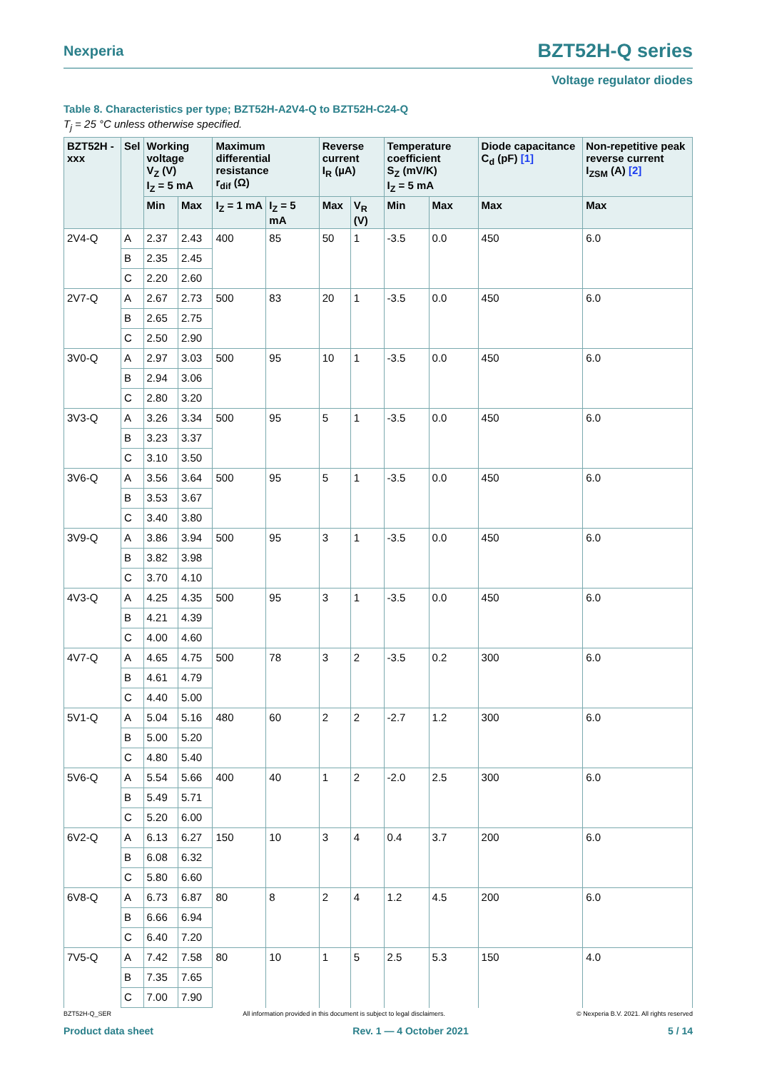Nexperia BZT52H-Q series
Voltage regulator diodes
Table 8. Characteristics per type; BZT52H-A2V4-Q to BZT52H-C24-Q
T<sub>j</sub> = 25 °C unless otherwise specified.
| BZT52H -xxx | Sel | Working voltage V<sub>Z</sub> (V) I<sub>Z</sub> = 5 mA | | Maximum differential resistance r<sub>dif</sub> (Ω) | | Reverse current I<sub>R</sub> (µA) | | Temperature coefficient S<sub>Z</sub> (mV/K) I<sub>Z</sub> = 5 mA | | Diode capacitance C<sub>d</sub> (pF) [1] | Non-repetitive peak reverse current I<sub>ZSM</sub> (A) [2] |
| --- | --- | --- | --- | --- | --- | --- | --- | --- | --- | --- | --- |
| | | Min | Max | I<sub>Z</sub> = 1 mA | I<sub>Z</sub> = 5 mA | Max | V<sub>R</sub> (V) | Min | Max | Max | Max |
| 2V4-Q | A | 2.37 | 2.43 | 400 | 85 | 50 | 1 | -3.5 | 0.0 | 450 | 6.0 |
| | B | 2.35 | 2.45 | | | | | | | | |
| | C | 2.20 | 2.60 | | | | | | | | |
| 2V7-Q | A | 2.67 | 2.73 | 500 | 83 | 20 | 1 | -3.5 | 0.0 | 450 | 6.0 |
| | B | 2.65 | 2.75 | | | | | | | | |
| | C | 2.50 | 2.90 | | | | | | | | |
| 3V0-Q | A | 2.97 | 3.03 | 500 | 95 | 10 | 1 | -3.5 | 0.0 | 450 | 6.0 |
| | B | 2.94 | 3.06 | | | | | | | | |
| | C | 2.80 | 3.20 | | | | | | | | |
| 3V3-Q | A | 3.26 | 3.34 | 500 | 95 | 5 | 1 | -3.5 | 0.0 | 450 | 6.0 |
| | B | 3.23 | 3.37 | | | | | | | | |
| | C | 3.10 | 3.50 | | | | | | | | |
| 3V6-Q | A | 3.56 | 3.64 | 500 | 95 | 5 | 1 | -3.5 | 0.0 | 450 | 6.0 |
| | B | 3.53 | 3.67 | | | | | | | | |
| | C | 3.40 | 3.80 | | | | | | | | |
| 3V9-Q | A | 3.86 | 3.94 | 500 | 95 | 3 | 1 | -3.5 | 0.0 | 450 | 6.0 |
| | B | 3.82 | 3.98 | | | | | | | | |
| | C | 3.70 | 4.10 | | | | | | | | |
| 4V3-Q | A | 4.25 | 4.35 | 500 | 95 | 3 | 1 | -3.5 | 0.0 | 450 | 6.0 |
| | B | 4.21 | 4.39 | | | | | | | | |
| | C | 4.00 | 4.60 | | | | | | | | |
| 4V7-Q | A | 4.65 | 4.75 | 500 | 78 | 3 | 2 | -3.5 | 0.2 | 300 | 6.0 |
| | B | 4.61 | 4.79 | | | | | | | | |
| | C | 4.40 | 5.00 | | | | | | | | |
| 5V1-Q | A | 5.04 | 5.16 | 480 | 60 | 2 | 2 | -2.7 | 1.2 | 300 | 6.0 |
| | B | 5.00 | 5.20 | | | | | | | | |
| | C | 4.80 | 5.40 | | | | | | | | |
| 5V6-Q | A | 5.54 | 5.66 | 400 | 40 | 1 | 2 | -2.0 | 2.5 | 300 | 6.0 |
| | B | 5.49 | 5.71 | | | | | | | | |
| | C | 5.20 | 6.00 | | | | | | | | |
| 6V2-Q | A | 6.13 | 6.27 | 150 | 10 | 3 | 4 | 0.4 | 3.7 | 200 | 6.0 |
| | B | 6.08 | 6.32 | | | | | | | | |
| | C | 5.80 | 6.60 | | | | | | | | |
| 6V8-Q | A | 6.73 | 6.87 | 80 | 8 | 2 | 4 | 1.2 | 4.5 | 200 | 6.0 |
| | B | 6.66 | 6.94 | | | | | | | | |
| | C | 6.40 | 7.20 | | | | | | | | |
| 7V5-Q | A | 7.42 | 7.58 | 80 | 10 | 1 | 5 | 2.5 | 5.3 | 150 | 4.0 |
| | B | 7.35 | 7.65 | | | | | | | | |
| | C | 7.00 | 7.90 | | | | | | | | |
BZT52H-Q_SER All information provided in this document is subject to legal disclaimers. © Nexperia B.V. 2021. All rights reserved
Product data sheet Rev. 1 — 4 October 2021 5 / 14